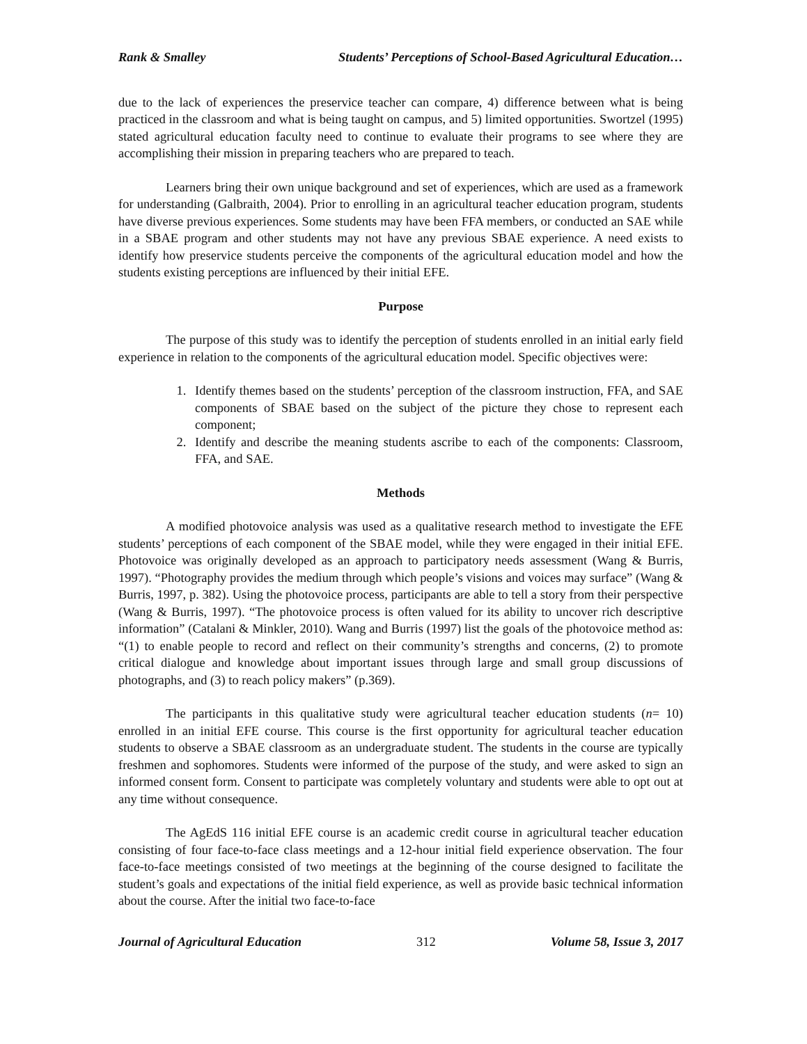Rank & Smalley Students’ Perceptions of School-Based Agricultural Education…
due to the lack of experiences the preservice teacher can compare, 4) difference between what is being practiced in the classroom and what is being taught on campus, and 5) limited opportunities. Swortzel (1995) stated agricultural education faculty need to continue to evaluate their programs to see where they are accomplishing their mission in preparing teachers who are prepared to teach.
Learners bring their own unique background and set of experiences, which are used as a framework for understanding (Galbraith, 2004). Prior to enrolling in an agricultural teacher education program, students have diverse previous experiences. Some students may have been FFA members, or conducted an SAE while in a SBAE program and other students may not have any previous SBAE experience. A need exists to identify how preservice students perceive the components of the agricultural education model and how the students existing perceptions are influenced by their initial EFE.
Purpose
The purpose of this study was to identify the perception of students enrolled in an initial early field experience in relation to the components of the agricultural education model. Specific objectives were:
1. Identify themes based on the students’ perception of the classroom instruction, FFA, and SAE components of SBAE based on the subject of the picture they chose to represent each component;
2. Identify and describe the meaning students ascribe to each of the components: Classroom, FFA, and SAE.
Methods
A modified photovoice analysis was used as a qualitative research method to investigate the EFE students’ perceptions of each component of the SBAE model, while they were engaged in their initial EFE. Photovoice was originally developed as an approach to participatory needs assessment (Wang & Burris, 1997). “Photography provides the medium through which people’s visions and voices may surface” (Wang & Burris, 1997, p. 382). Using the photovoice process, participants are able to tell a story from their perspective (Wang & Burris, 1997). “The photovoice process is often valued for its ability to uncover rich descriptive information” (Catalani & Minkler, 2010). Wang and Burris (1997) list the goals of the photovoice method as: “(1) to enable people to record and reflect on their community’s strengths and concerns, (2) to promote critical dialogue and knowledge about important issues through large and small group discussions of photographs, and (3) to reach policy makers” (p.369).
The participants in this qualitative study were agricultural teacher education students (n= 10) enrolled in an initial EFE course. This course is the first opportunity for agricultural teacher education students to observe a SBAE classroom as an undergraduate student. The students in the course are typically freshmen and sophomores. Students were informed of the purpose of the study, and were asked to sign an informed consent form. Consent to participate was completely voluntary and students were able to opt out at any time without consequence.
The AgEdS 116 initial EFE course is an academic credit course in agricultural teacher education consisting of four face-to-face class meetings and a 12-hour initial field experience observation. The four face-to-face meetings consisted of two meetings at the beginning of the course designed to facilitate the student’s goals and expectations of the initial field experience, as well as provide basic technical information about the course. After the initial two face-to-face
Journal of Agricultural Education 312 Volume 58, Issue 3, 2017